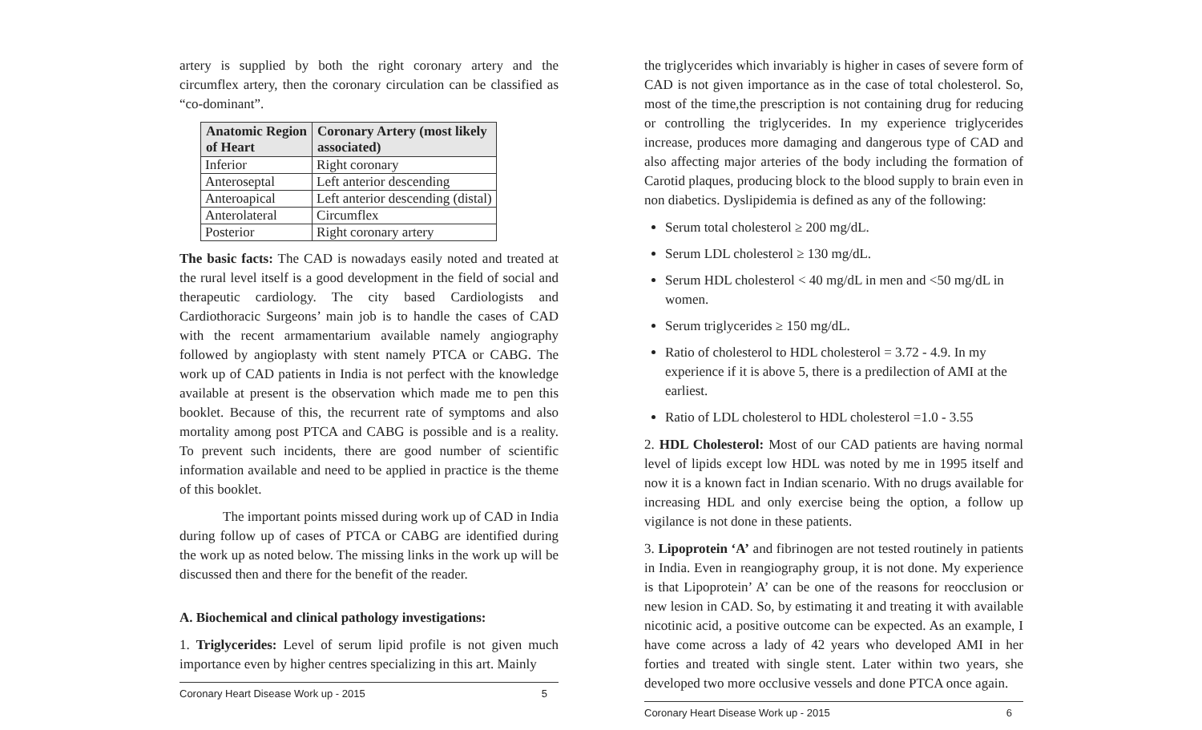artery is supplied by both the right coronary artery and the circumflex artery, then the coronary circulation can be classified as “co-dominant”.
| Anatomic Region of Heart | Coronary Artery (most likely associated) |
| --- | --- |
| Inferior | Right coronary |
| Anteroseptal | Left anterior descending |
| Anteroapical | Left anterior descending (distal) |
| Anterolateral | Circumflex |
| Posterior | Right coronary artery |
The basic facts: The CAD is nowadays easily noted and treated at the rural level itself is a good development in the field of social and therapeutic cardiology. The city based Cardiologists and Cardiothoracic Surgeons’ main job is to handle the cases of CAD with the recent armamentarium available namely angiography followed by angioplasty with stent namely PTCA or CABG. The work up of CAD patients in India is not perfect with the knowledge available at present is the observation which made me to pen this booklet. Because of this, the recurrent rate of symptoms and also mortality among post PTCA and CABG is possible and is a reality. To prevent such incidents, there are good number of scientific information available and need to be applied in practice is the theme of this booklet.
The important points missed during work up of CAD in India during follow up of cases of PTCA or CABG are identified during the work up as noted below. The missing links in the work up will be discussed then and there for the benefit of the reader.
A. Biochemical and clinical pathology investigations:
1. Triglycerides: Level of serum lipid profile is not given much importance even by higher centres specializing in this art. Mainly
Coronary Heart Disease Work up - 2015 5
the triglycerides which invariably is higher in cases of severe form of CAD is not given importance as in the case of total cholesterol. So, most of the time,the prescription is not containing drug for reducing or controlling the triglycerides. In my experience triglycerides increase, produces more damaging and dangerous type of CAD and also affecting major arteries of the body including the formation of Carotid plaques, producing block to the blood supply to brain even in non diabetics. Dyslipidemia is defined as any of the following:
Serum total cholesterol ≥ 200 mg/dL.
Serum LDL cholesterol ≥ 130 mg/dL.
Serum HDL cholesterol < 40 mg/dL in men and <50 mg/dL in women.
Serum triglycerides ≥ 150 mg/dL.
Ratio of cholesterol to HDL cholesterol = 3.72 - 4.9. In my experience if it is above 5, there is a predilection of AMI at the earliest.
Ratio of LDL cholesterol to HDL cholesterol =1.0 - 3.55
2. HDL Cholesterol: Most of our CAD patients are having normal level of lipids except low HDL was noted by me in 1995 itself and now it is a known fact in Indian scenario. With no drugs available for increasing HDL and only exercise being the option, a follow up vigilance is not done in these patients.
3. Lipoprotein ‘A’ and fibrinogen are not tested routinely in patients in India. Even in reangiography group, it is not done. My experience is that Lipoprotein’ A’ can be one of the reasons for reocclusion or new lesion in CAD. So, by estimating it and treating it with available nicotinic acid, a positive outcome can be expected. As an example, I have come across a lady of 42 years who developed AMI in her forties and treated with single stent. Later within two years, she developed two more occlusive vessels and done PTCA once again.
Coronary Heart Disease Work up - 2015 6